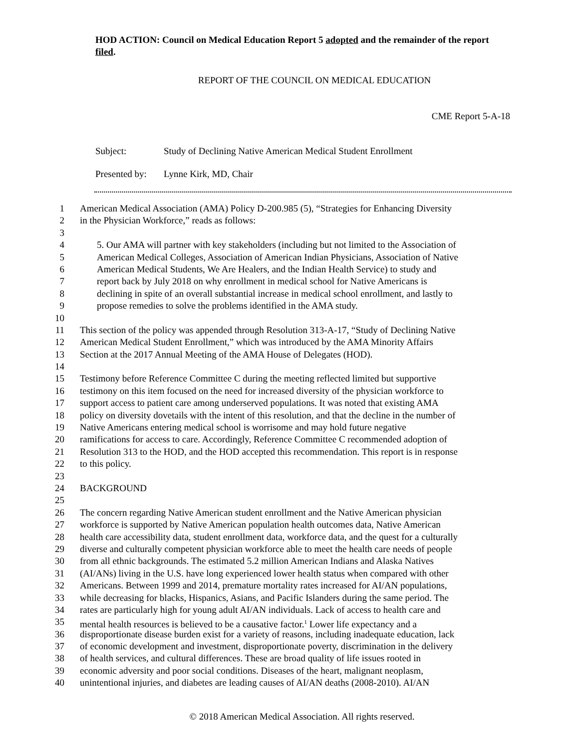HOD ACTION: Council on Medical Education Report 5 adopted and the remainder of the report filed.
REPORT OF THE COUNCIL ON MEDICAL EDUCATION
CME Report 5-A-18
Subject: Study of Declining Native American Medical Student Enrollment
Presented by: Lynne Kirk, MD, Chair
1 American Medical Association (AMA) Policy D-200.985 (5), “Strategies for Enhancing Diversity
2 in the Physician Workforce,” reads as follows:
3
4 5. Our AMA will partner with key stakeholders (including but not limited to the Association of
5 American Medical Colleges, Association of American Indian Physicians, Association of Native
6 American Medical Students, We Are Healers, and the Indian Health Service) to study and
7 report back by July 2018 on why enrollment in medical school for Native Americans is
8 declining in spite of an overall substantial increase in medical school enrollment, and lastly to
9 propose remedies to solve the problems identified in the AMA study.
10
11 This section of the policy was appended through Resolution 313-A-17, “Study of Declining Native
12 American Medical Student Enrollment,” which was introduced by the AMA Minority Affairs
13 Section at the 2017 Annual Meeting of the AMA House of Delegates (HOD).
14
15 Testimony before Reference Committee C during the meeting reflected limited but supportive
16 testimony on this item focused on the need for increased diversity of the physician workforce to
17 support access to patient care among underserved populations. It was noted that existing AMA
18 policy on diversity dovetails with the intent of this resolution, and that the decline in the number of
19 Native Americans entering medical school is worrisome and may hold future negative
20 ramifications for access to care. Accordingly, Reference Committee C recommended adoption of
21 Resolution 313 to the HOD, and the HOD accepted this recommendation. This report is in response
22 to this policy.
23
24 BACKGROUND
25
26 The concern regarding Native American student enrollment and the Native American physician
27 workforce is supported by Native American population health outcomes data, Native American
28 health care accessibility data, student enrollment data, workforce data, and the quest for a culturally
29 diverse and culturally competent physician workforce able to meet the health care needs of people
30 from all ethnic backgrounds. The estimated 5.2 million American Indians and Alaska Natives
31 (AI/ANs) living in the U.S. have long experienced lower health status when compared with other
32 Americans. Between 1999 and 2014, premature mortality rates increased for AI/AN populations,
33 while decreasing for blacks, Hispanics, Asians, and Pacific Islanders during the same period. The
34 rates are particularly high for young adult AI/AN individuals. Lack of access to health care and
35 mental health resources is believed to be a causative factor.<sup>1</sup> Lower life expectancy and a
36 disproportionate disease burden exist for a variety of reasons, including inadequate education, lack
37 of economic development and investment, disproportionate poverty, discrimination in the delivery
38 of health services, and cultural differences. These are broad quality of life issues rooted in
39 economic adversity and poor social conditions. Diseases of the heart, malignant neoplasm,
40 unintentional injuries, and diabetes are leading causes of AI/AN deaths (2008-2010). AI/AN
© 2018 American Medical Association. All rights reserved.